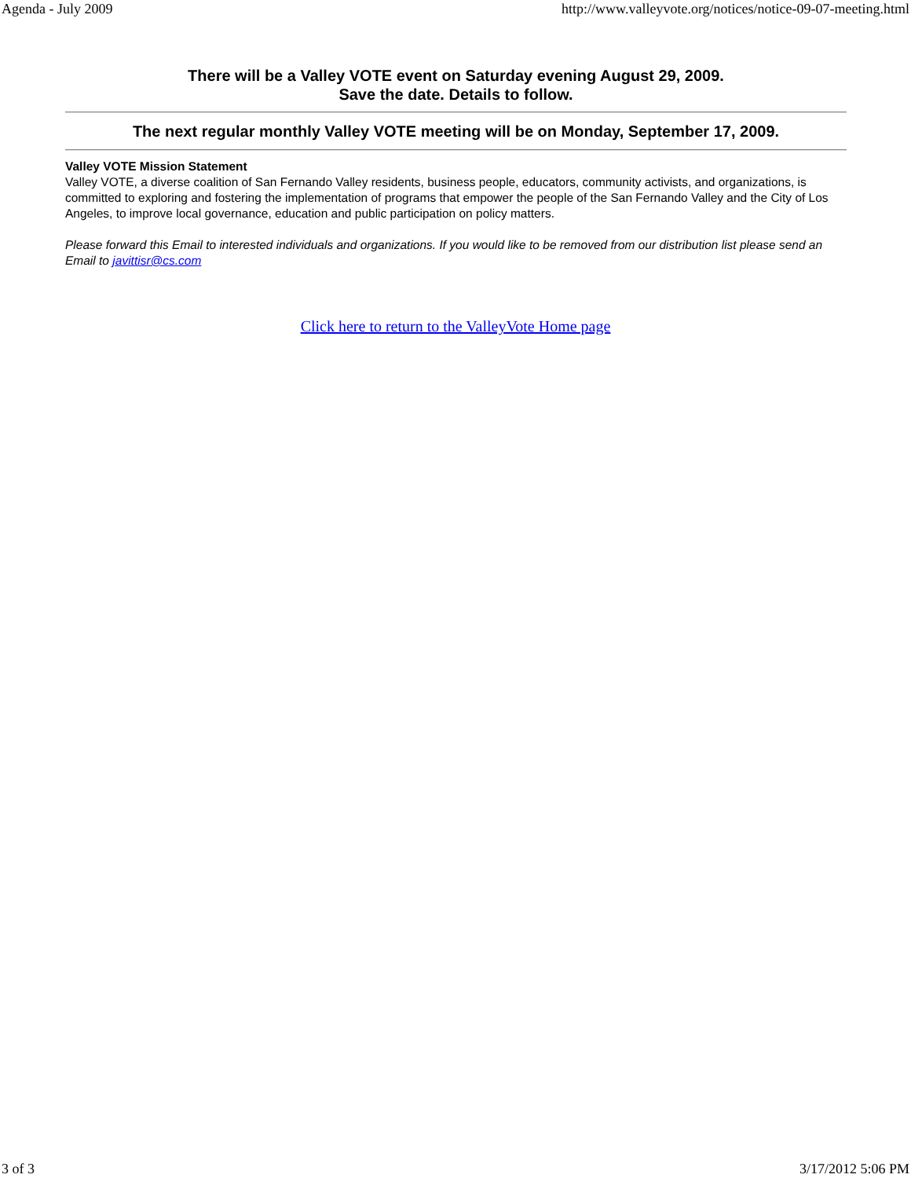Agenda - July 2009 http://www.valleyvote.org/notices/notice-09-07-meeting.html
There will be a Valley VOTE event on Saturday evening August 29, 2009.
Save the date. Details to follow.
The next regular monthly Valley VOTE meeting will be on Monday, September 17, 2009.
Valley VOTE Mission Statement
Valley VOTE, a diverse coalition of San Fernando Valley residents, business people, educators, community activists, and organizations, is committed to exploring and fostering the implementation of programs that empower the people of the San Fernando Valley and the City of Los Angeles, to improve local governance, education and public participation on policy matters.
Please forward this Email to interested individuals and organizations. If you would like to be removed from our distribution list please send an Email to javittisr@cs.com
Click here to return to the ValleyVote Home page
3 of 3 3/17/2012 5:06 PM